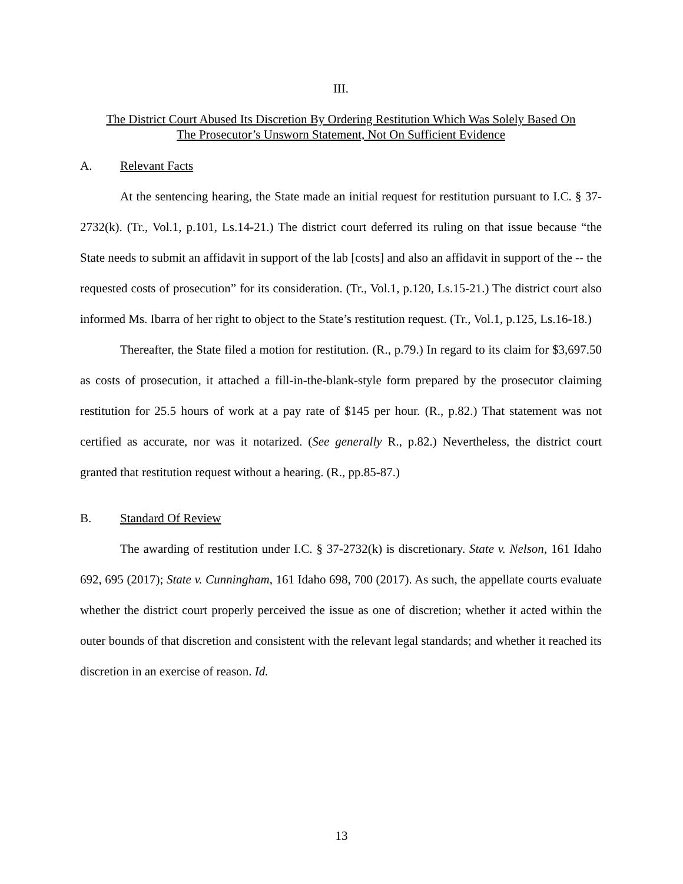III.
The District Court Abused Its Discretion By Ordering Restitution Which Was Solely Based On
The Prosecutor’s Unsworn Statement, Not On Sufficient Evidence
A. Relevant Facts
At the sentencing hearing, the State made an initial request for restitution pursuant to I.C. § 37-2732(k). (Tr., Vol.1, p.101, Ls.14-21.) The district court deferred its ruling on that issue because “the State needs to submit an affidavit in support of the lab [costs] and also an affidavit in support of the -- the requested costs of prosecution” for its consideration. (Tr., Vol.1, p.120, Ls.15-21.) The district court also informed Ms. Ibarra of her right to object to the State’s restitution request. (Tr., Vol.1, p.125, Ls.16-18.)
Thereafter, the State filed a motion for restitution. (R., p.79.) In regard to its claim for $3,697.50 as costs of prosecution, it attached a fill-in-the-blank-style form prepared by the prosecutor claiming restitution for 25.5 hours of work at a pay rate of $145 per hour. (R., p.82.) That statement was not certified as accurate, nor was it notarized. (See generally R., p.82.) Nevertheless, the district court granted that restitution request without a hearing. (R., pp.85-87.)
B. Standard Of Review
The awarding of restitution under I.C. § 37-2732(k) is discretionary. State v. Nelson, 161 Idaho 692, 695 (2017); State v. Cunningham, 161 Idaho 698, 700 (2017). As such, the appellate courts evaluate whether the district court properly perceived the issue as one of discretion; whether it acted within the outer bounds of that discretion and consistent with the relevant legal standards; and whether it reached its discretion in an exercise of reason. Id.
13